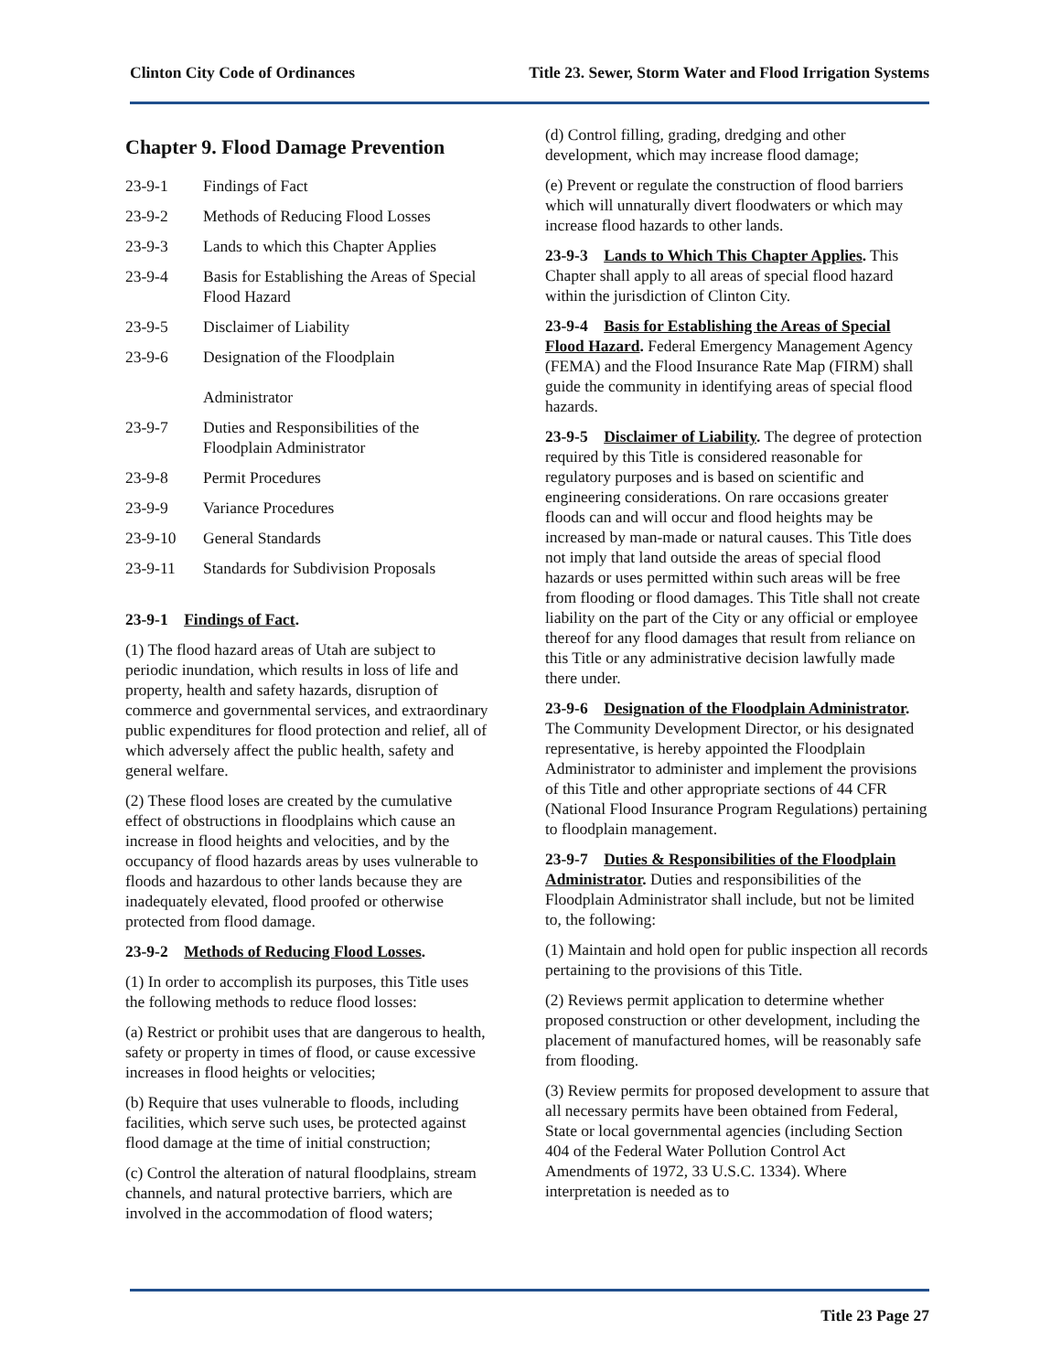Clinton City Code of Ordinances Title 23. Sewer, Storm Water and Flood Irrigation Systems
Chapter 9. Flood Damage Prevention
23-9-1 Findings of Fact
23-9-2 Methods of Reducing Flood Losses
23-9-3 Lands to which this Chapter Applies
23-9-4 Basis for Establishing the Areas of Special Flood Hazard
23-9-5 Disclaimer of Liability
23-9-6 Designation of the Floodplain
Administrator
23-9-7 Duties and Responsibilities of the Floodplain Administrator
23-9-8 Permit Procedures
23-9-9 Variance Procedures
23-9-10 General Standards
23-9-11 Standards for Subdivision Proposals
23-9-1 Findings of Fact.
(1) The flood hazard areas of Utah are subject to periodic inundation, which results in loss of life and property, health and safety hazards, disruption of commerce and governmental services, and extraordinary public expenditures for flood protection and relief, all of which adversely affect the public health, safety and general welfare.
(2) These flood loses are created by the cumulative effect of obstructions in floodplains which cause an increase in flood heights and velocities, and by the occupancy of flood hazards areas by uses vulnerable to floods and hazardous to other lands because they are inadequately elevated, flood proofed or otherwise protected from flood damage.
23-9-2 Methods of Reducing Flood Losses.
(1) In order to accomplish its purposes, this Title uses the following methods to reduce flood losses:
(a) Restrict or prohibit uses that are dangerous to health, safety or property in times of flood, or cause excessive increases in flood heights or velocities;
(b) Require that uses vulnerable to floods, including facilities, which serve such uses, be protected against flood damage at the time of initial construction;
(c) Control the alteration of natural floodplains, stream channels, and natural protective barriers, which are involved in the accommodation of flood waters;
(d) Control filling, grading, dredging and other development, which may increase flood damage;
(e) Prevent or regulate the construction of flood barriers which will unnaturally divert floodwaters or which may increase flood hazards to other lands.
23-9-3 Lands to Which This Chapter Applies. This Chapter shall apply to all areas of special flood hazard within the jurisdiction of Clinton City.
23-9-4 Basis for Establishing the Areas of Special Flood Hazard. Federal Emergency Management Agency (FEMA) and the Flood Insurance Rate Map (FIRM) shall guide the community in identifying areas of special flood hazards.
23-9-5 Disclaimer of Liability. The degree of protection required by this Title is considered reasonable for regulatory purposes and is based on scientific and engineering considerations. On rare occasions greater floods can and will occur and flood heights may be increased by man-made or natural causes. This Title does not imply that land outside the areas of special flood hazards or uses permitted within such areas will be free from flooding or flood damages. This Title shall not create liability on the part of the City or any official or employee thereof for any flood damages that result from reliance on this Title or any administrative decision lawfully made there under.
23-9-6 Designation of the Floodplain Administrator. The Community Development Director, or his designated representative, is hereby appointed the Floodplain Administrator to administer and implement the provisions of this Title and other appropriate sections of 44 CFR (National Flood Insurance Program Regulations) pertaining to floodplain management.
23-9-7 Duties & Responsibilities of the Floodplain Administrator. Duties and responsibilities of the Floodplain Administrator shall include, but not be limited to, the following:
(1) Maintain and hold open for public inspection all records pertaining to the provisions of this Title.
(2) Reviews permit application to determine whether proposed construction or other development, including the placement of manufactured homes, will be reasonably safe from flooding.
(3) Review permits for proposed development to assure that all necessary permits have been obtained from Federal, State or local governmental agencies (including Section 404 of the Federal Water Pollution Control Act Amendments of 1972, 33 U.S.C. 1334). Where interpretation is needed as to
Title 23 Page 27